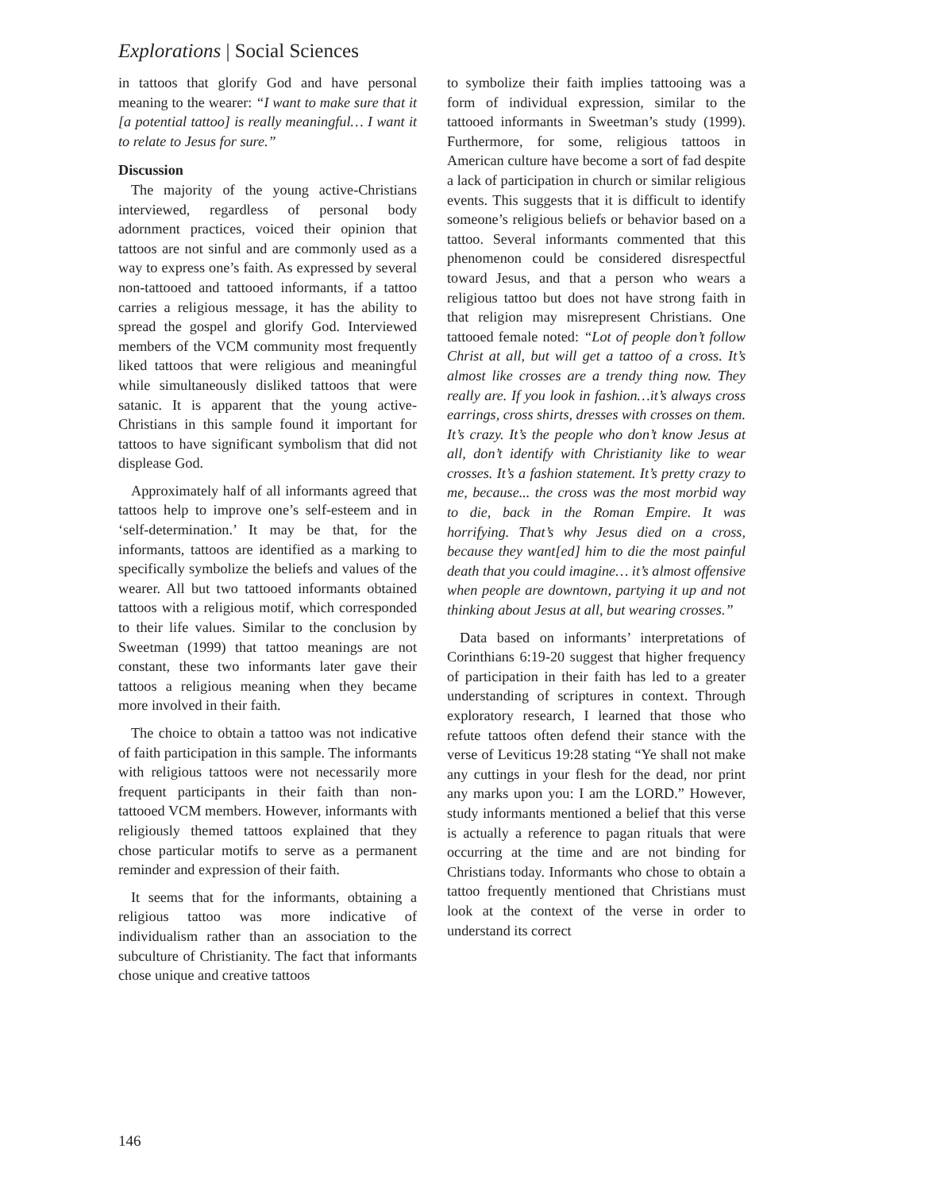Explorations | Social Sciences
in tattoos that glorify God and have personal meaning to the wearer: “I want to make sure that it [a potential tattoo] is really meaningful… I want it to relate to Jesus for sure.”
Discussion
The majority of the young active-Christians interviewed, regardless of personal body adornment practices, voiced their opinion that tattoos are not sinful and are commonly used as a way to express one’s faith. As expressed by several non-tattooed and tattooed informants, if a tattoo carries a religious message, it has the ability to spread the gospel and glorify God. Interviewed members of the VCM community most frequently liked tattoos that were religious and meaningful while simultaneously disliked tattoos that were satanic. It is apparent that the young active-Christians in this sample found it important for tattoos to have significant symbolism that did not displease God.
Approximately half of all informants agreed that tattoos help to improve one’s self-esteem and in ‘self-determination.’ It may be that, for the informants, tattoos are identified as a marking to specifically symbolize the beliefs and values of the wearer. All but two tattooed informants obtained tattoos with a religious motif, which corresponded to their life values. Similar to the conclusion by Sweetman (1999) that tattoo meanings are not constant, these two informants later gave their tattoos a religious meaning when they became more involved in their faith.
The choice to obtain a tattoo was not indicative of faith participation in this sample. The informants with religious tattoos were not necessarily more frequent participants in their faith than non-tattooed VCM members. However, informants with religiously themed tattoos explained that they chose particular motifs to serve as a permanent reminder and expression of their faith.
It seems that for the informants, obtaining a religious tattoo was more indicative of individualism rather than an association to the subculture of Christianity. The fact that informants chose unique and creative tattoos
to symbolize their faith implies tattooing was a form of individual expression, similar to the tattooed informants in Sweetman’s study (1999). Furthermore, for some, religious tattoos in American culture have become a sort of fad despite a lack of participation in church or similar religious events. This suggests that it is difficult to identify someone’s religious beliefs or behavior based on a tattoo. Several informants commented that this phenomenon could be considered disrespectful toward Jesus, and that a person who wears a religious tattoo but does not have strong faith in that religion may misrepresent Christians. One tattooed female noted: “Lot of people don’t follow Christ at all, but will get a tattoo of a cross. It’s almost like crosses are a trendy thing now. They really are. If you look in fashion…it’s always cross earrings, cross shirts, dresses with crosses on them. It’s crazy. It’s the people who don’t know Jesus at all, don’t identify with Christianity like to wear crosses. It’s a fashion statement. It’s pretty crazy to me, because... the cross was the most morbid way to die, back in the Roman Empire. It was horrifying. That’s why Jesus died on a cross, because they want[ed] him to die the most painful death that you could imagine… it’s almost offensive when people are downtown, partying it up and not thinking about Jesus at all, but wearing crosses.”
Data based on informants’ interpretations of Corinthians 6:19-20 suggest that higher frequency of participation in their faith has led to a greater understanding of scriptures in context. Through exploratory research, I learned that those who refute tattoos often defend their stance with the verse of Leviticus 19:28 stating “Ye shall not make any cuttings in your flesh for the dead, nor print any marks upon you: I am the LORD.” However, study informants mentioned a belief that this verse is actually a reference to pagan rituals that were occurring at the time and are not binding for Christians today. Informants who chose to obtain a tattoo frequently mentioned that Christians must look at the context of the verse in order to understand its correct
146